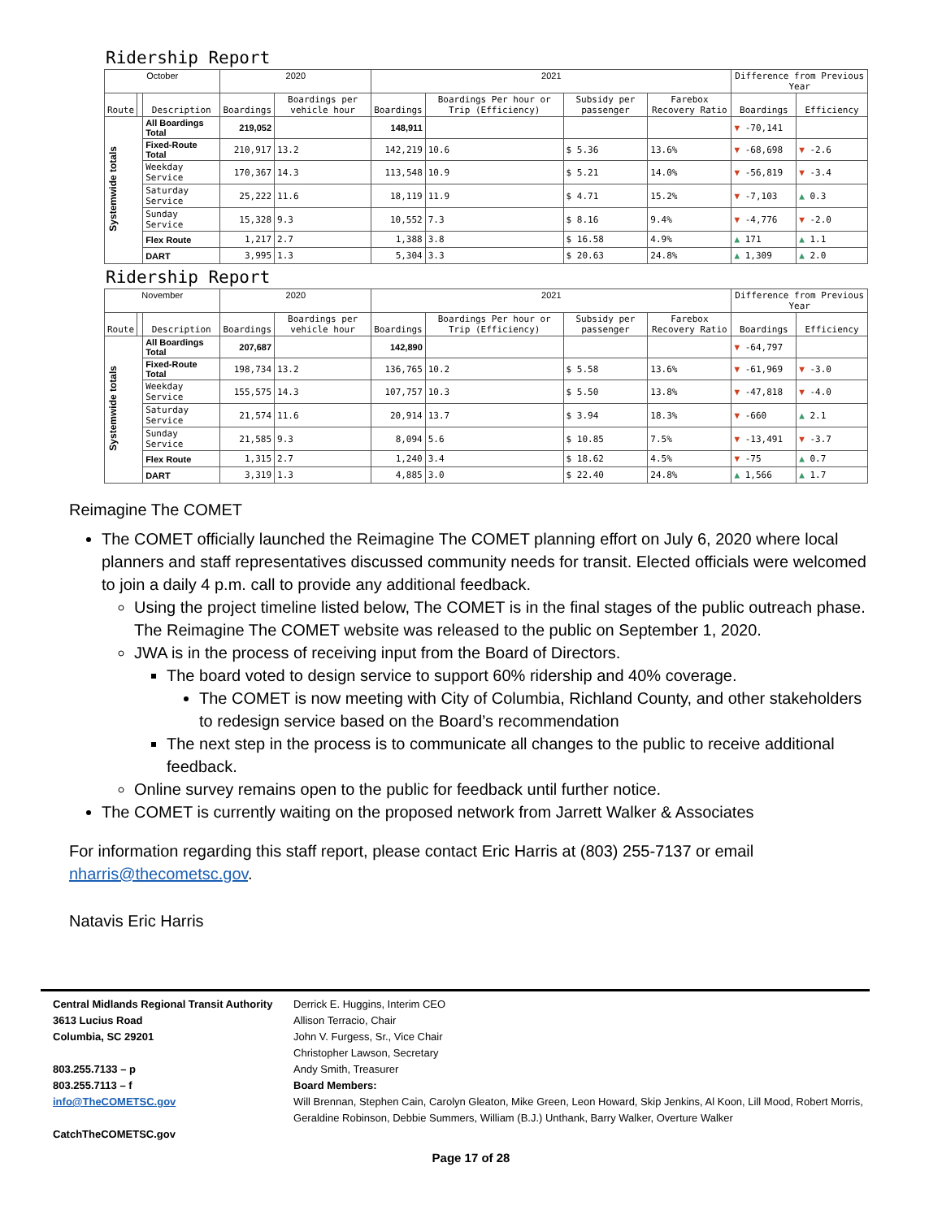Ridership Report
| October | | | 2020 | | 2021 | | | | Difference from Previous Year | |
| --- | --- | --- | --- | --- | --- | --- | --- | --- | --- | --- |
| Route | | Description | Boardings | Boardings per vehicle hour | Boardings | Boardings Per hour or Trip (Efficiency) | Subsidy per passenger | Farebox Recovery Ratio | Boardings | Efficiency |
| Systemwide totals | | All Boardings Total | 219,052 | | 148,911 | | | | ▼ -70,141 | |
| | | Fixed-Route Total | 210,917 | 13.2 | 142,219 | 10.6 | $ 5.36 | 13.6% | ▼ -68,698 | ▼ -2.6 |
| | | Weekday Service | 170,367 | 14.3 | 113,548 | 10.9 | $ 5.21 | 14.0% | ▼ -56,819 | ▼ -3.4 |
| | | Saturday Service | 25,222 | 11.6 | 18,119 | 11.9 | $ 4.71 | 15.2% | ▼ -7,103 | ▲ 0.3 |
| | | Sunday Service | 15,328 | 9.3 | 10,552 | 7.3 | $ 8.16 | 9.4% | ▼ -4,776 | ▼ -2.0 |
| | | Flex Route | 1,217 | 2.7 | 1,388 | 3.8 | $ 16.58 | 4.9% | ▲ 171 | ▲ 1.1 |
| | | DART | 3,995 | 1.3 | 5,304 | 3.3 | $ 20.63 | 24.8% | ▲ 1,309 | ▲ 2.0 |
Ridership Report
| November | | | 2020 | | 2021 | | | | Difference from Previous Year | |
| --- | --- | --- | --- | --- | --- | --- | --- | --- | --- | --- |
| Route | | Description | Boardings | Boardings per vehicle hour | Boardings | Boardings Per hour or Trip (Efficiency) | Subsidy per passenger | Farebox Recovery Ratio | Boardings | Efficiency |
| Systemwide totals | | All Boardings Total | 207,687 | | 142,890 | | | | ▼ -64,797 | |
| | | Fixed-Route Total | 198,734 | 13.2 | 136,765 | 10.2 | $ 5.58 | 13.6% | ▼ -61,969 | ▼ -3.0 |
| | | Weekday Service | 155,575 | 14.3 | 107,757 | 10.3 | $ 5.50 | 13.8% | ▼ -47,818 | ▼ -4.0 |
| | | Saturday Service | 21,574 | 11.6 | 20,914 | 13.7 | $ 3.94 | 18.3% | ▼ -660 | ▲ 2.1 |
| | | Sunday Service | 21,585 | 9.3 | 8,094 | 5.6 | $ 10.85 | 7.5% | ▼ -13,491 | ▼ -3.7 |
| | | Flex Route | 1,315 | 2.7 | 1,240 | 3.4 | $ 18.62 | 4.5% | ▼ -75 | ▲ 0.7 |
| | | DART | 3,319 | 1.3 | 4,885 | 3.0 | $ 22.40 | 24.8% | ▲ 1,566 | ▲ 1.7 |
Reimagine The COMET
The COMET officially launched the Reimagine The COMET planning effort on July 6, 2020 where local planners and staff representatives discussed community needs for transit. Elected officials were welcomed to join a daily 4 p.m. call to provide any additional feedback.
Using the project timeline listed below, The COMET is in the final stages of the public outreach phase. The Reimagine The COMET website was released to the public on September 1, 2020.
JWA is in the process of receiving input from the Board of Directors.
The board voted to design service to support 60% ridership and 40% coverage.
The COMET is now meeting with City of Columbia, Richland County, and other stakeholders to redesign service based on the Board’s recommendation
The next step in the process is to communicate all changes to the public to receive additional feedback.
Online survey remains open to the public for feedback until further notice.
The COMET is currently waiting on the proposed network from Jarrett Walker & Associates
For information regarding this staff report, please contact Eric Harris at (803) 255-7137 or email nharris@thecometsc.gov.
Natavis Eric Harris
Central Midlands Regional Transit Authority
3613 Lucius Road
Columbia, SC 29201
803.255.7133 – p
803.255.7113 – f
info@TheCOMETSC.gov
CatchTheCOMETSC.gov
Derrick E. Huggins, Interim CEO
Allison Terracio, Chair
John V. Furgess, Sr., Vice Chair
Christopher Lawson, Secretary
Andy Smith, Treasurer
Board Members:
Will Brennan, Stephen Cain, Carolyn Gleaton, Mike Green, Leon Howard, Skip Jenkins, Al Koon, Lill Mood, Robert Morris, Geraldine Robinson, Debbie Summers, William (B.J.) Unthank, Barry Walker, Overture Walker
Page 17 of 28